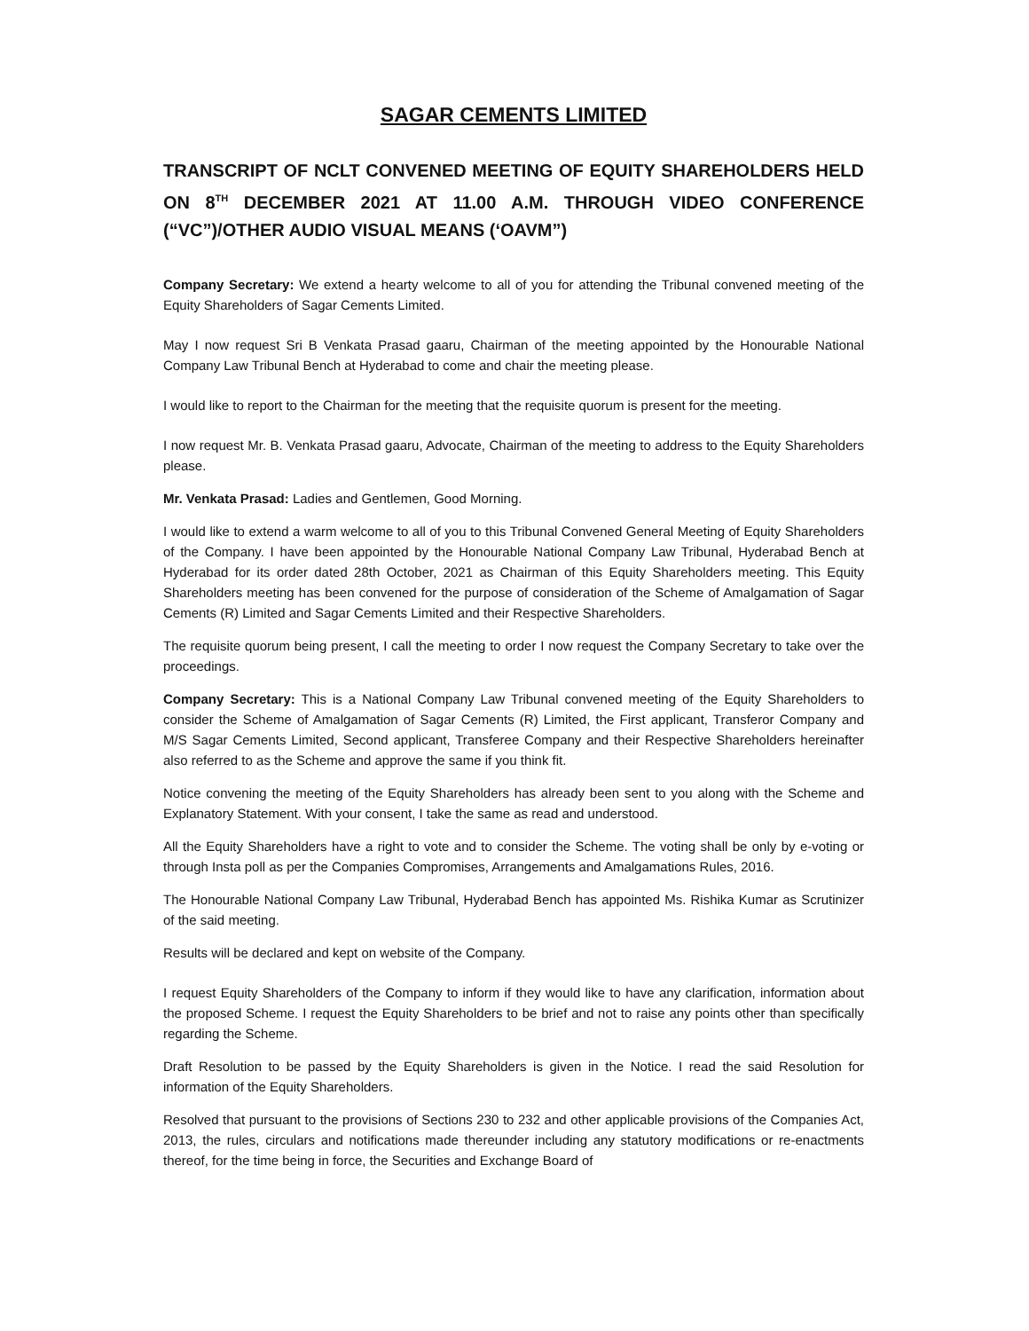SAGAR CEMENTS LIMITED
TRANSCRIPT OF NCLT CONVENED MEETING OF EQUITY SHAREHOLDERS HELD ON 8<sup>TH</sup> DECEMBER 2021 AT 11.00 A.M. THROUGH VIDEO CONFERENCE (“VC”)/OTHER AUDIO VISUAL MEANS (‘OAVM”)
Company Secretary: We extend a hearty welcome to all of you for attending the Tribunal convened meeting of the Equity Shareholders of Sagar Cements Limited.
May I now request Sri B Venkata Prasad gaaru, Chairman of the meeting appointed by the Honourable National Company Law Tribunal Bench at Hyderabad to come and chair the meeting please.
I would like to report to the Chairman for the meeting that the requisite quorum is present for the meeting.
I now request Mr. B. Venkata Prasad gaaru, Advocate, Chairman of the meeting to address to the Equity Shareholders please.
Mr. Venkata Prasad: Ladies and Gentlemen, Good Morning.
I would like to extend a warm welcome to all of you to this Tribunal Convened General Meeting of Equity Shareholders of the Company. I have been appointed by the Honourable National Company Law Tribunal, Hyderabad Bench at Hyderabad for its order dated 28th October, 2021 as Chairman of this Equity Shareholders meeting. This Equity Shareholders meeting has been convened for the purpose of consideration of the Scheme of Amalgamation of Sagar Cements (R) Limited and Sagar Cements Limited and their Respective Shareholders.
The requisite quorum being present, I call the meeting to order I now request the Company Secretary to take over the proceedings.
Company Secretary: This is a National Company Law Tribunal convened meeting of the Equity Shareholders to consider the Scheme of Amalgamation of Sagar Cements (R) Limited, the First applicant, Transferor Company and M/S Sagar Cements Limited, Second applicant, Transferee Company and their Respective Shareholders hereinafter also referred to as the Scheme and approve the same if you think fit.
Notice convening the meeting of the Equity Shareholders has already been sent to you along with the Scheme and Explanatory Statement. With your consent, I take the same as read and understood.
All the Equity Shareholders have a right to vote and to consider the Scheme. The voting shall be only by e-voting or through Insta poll as per the Companies Compromises, Arrangements and Amalgamations Rules, 2016.
The Honourable National Company Law Tribunal, Hyderabad Bench has appointed Ms. Rishika Kumar as Scrutinizer of the said meeting.
Results will be declared and kept on website of the Company.
I request Equity Shareholders of the Company to inform if they would like to have any clarification, information about the proposed Scheme. I request the Equity Shareholders to be brief and not to raise any points other than specifically regarding the Scheme.
Draft Resolution to be passed by the Equity Shareholders is given in the Notice. I read the said Resolution for information of the Equity Shareholders.
Resolved that pursuant to the provisions of Sections 230 to 232 and other applicable provisions of the Companies Act, 2013, the rules, circulars and notifications made thereunder including any statutory modifications or re-enactments thereof, for the time being in force, the Securities and Exchange Board of